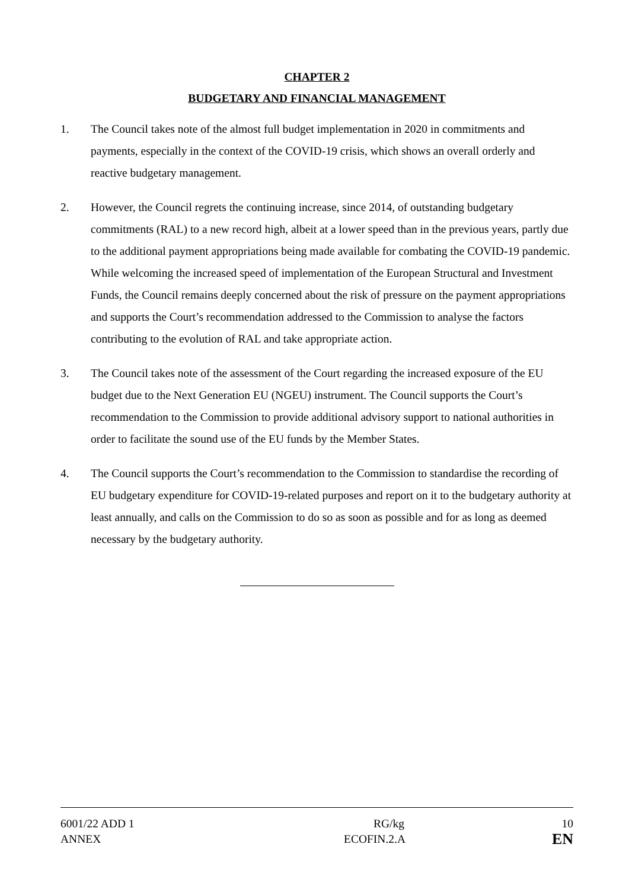CHAPTER 2
BUDGETARY AND FINANCIAL MANAGEMENT
1. The Council takes note of the almost full budget implementation in 2020 in commitments and payments, especially in the context of the COVID-19 crisis, which shows an overall orderly and reactive budgetary management.
2. However, the Council regrets the continuing increase, since 2014, of outstanding budgetary commitments (RAL) to a new record high, albeit at a lower speed than in the previous years, partly due to the additional payment appropriations being made available for combating the COVID-19 pandemic. While welcoming the increased speed of implementation of the European Structural and Investment Funds, the Council remains deeply concerned about the risk of pressure on the payment appropriations and supports the Court’s recommendation addressed to the Commission to analyse the factors contributing to the evolution of RAL and take appropriate action.
3. The Council takes note of the assessment of the Court regarding the increased exposure of the EU budget due to the Next Generation EU (NGEU) instrument. The Council supports the Court’s recommendation to the Commission to provide additional advisory support to national authorities in order to facilitate the sound use of the EU funds by the Member States.
4. The Council supports the Court’s recommendation to the Commission to standardise the recording of EU budgetary expenditure for COVID-19-related purposes and report on it to the budgetary authority at least annually, and calls on the Commission to do so as soon as possible and for as long as deemed necessary by the budgetary authority.
6001/22 ADD 1 RG/kg 10
ANNEX ECOFIN.2.A EN